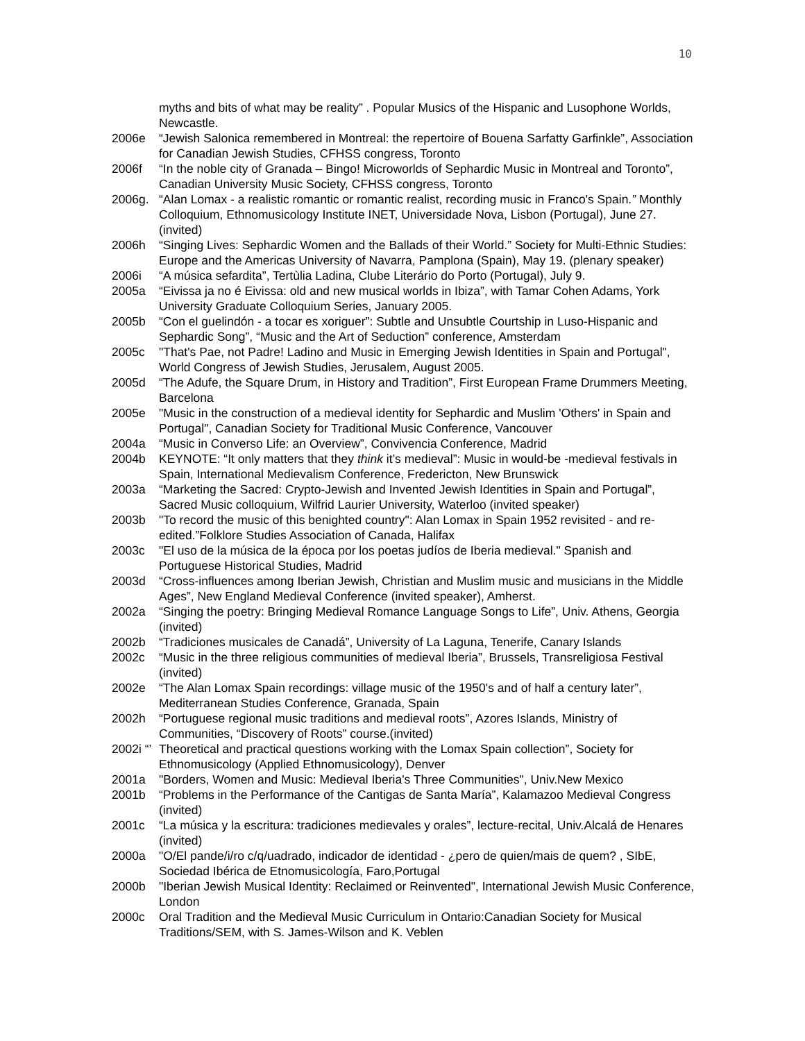10
myths and bits of what may be reality” . Popular Musics of the Hispanic and Lusophone Worlds, Newcastle.
2006e “Jewish Salonica remembered in Montreal: the repertoire of Bouena Sarfatty Garfinkle”, Association for Canadian Jewish Studies, CFHSS congress, Toronto
2006f “In the noble city of Granada – Bingo! Microworlds of Sephardic Music in Montreal and Toronto”, Canadian University Music Society, CFHSS congress, Toronto
2006g. “Alan Lomax - a realistic romantic or romantic realist, recording music in Franco's Spain.” Monthly Colloquium, Ethnomusicology Institute INET, Universidade Nova, Lisbon (Portugal), June 27. (invited)
2006h “Singing Lives: Sephardic Women and the Ballads of their World.” Society for Multi-Ethnic Studies: Europe and the Americas University of Navarra, Pamplona (Spain), May 19. (plenary speaker)
2006i “A música sefardita”, Tertùlia Ladina, Clube Literário do Porto (Portugal), July 9.
2005a “Eivissa ja no é Eivissa: old and new musical worlds in Ibiza”, with Tamar Cohen Adams, York University Graduate Colloquium Series, January 2005.
2005b “Con el guelindón - a tocar es xoriguer”: Subtle and Unsubtle Courtship in Luso-Hispanic and Sephardic Song”, “Music and the Art of Seduction” conference, Amsterdam
2005c "That's Pae, not Padre! Ladino and Music in Emerging Jewish Identities in Spain and Portugal", World Congress of Jewish Studies, Jerusalem, August 2005.
2005d “The Adufe, the Square Drum, in History and Tradition”, First European Frame Drummers Meeting, Barcelona
2005e "Music in the construction of a medieval identity for Sephardic and Muslim 'Others' in Spain and Portugal", Canadian Society for Traditional Music Conference, Vancouver
2004a “Music in Converso Life: an Overview”, Convivencia Conference, Madrid
2004b KEYNOTE: “It only matters that they think it’s medieval”: Music in would-be -medieval festivals in Spain, International Medievalism Conference, Fredericton, New Brunswick
2003a “Marketing the Sacred: Crypto-Jewish and Invented Jewish Identities in Spain and Portugal”, Sacred Music colloquium, Wilfrid Laurier University, Waterloo (invited speaker)
2003b "To record the music of this benighted country": Alan Lomax in Spain 1952 revisited - and re-edited.”Folklore Studies Association of Canada, Halifax
2003c "El uso de la música de la época por los poetas judíos de Iberia medieval." Spanish and Portuguese Historical Studies, Madrid
2003d “Cross-influences among Iberian Jewish, Christian and Muslim music and musicians in the Middle Ages”, New England Medieval Conference (invited speaker), Amherst.
2002a “Singing the poetry: Bringing Medieval Romance Language Songs to Life”, Univ. Athens, Georgia (invited)
2002b “Tradiciones musicales de Canadá”, University of La Laguna, Tenerife, Canary Islands
2002c “Music in the three religious communities of medieval Iberia”, Brussels, Transreligiosa Festival (invited)
2002e “The Alan Lomax Spain recordings: village music of the 1950's and of half a century later”, Mediterranean Studies Conference, Granada, Spain
2002h “Portuguese regional music traditions and medieval roots”, Azores Islands, Ministry of Communities, “Discovery of Roots” course.(invited)
2002i “’ Theoretical and practical questions working with the Lomax Spain collection”, Society for Ethnomusicology (Applied Ethnomusicology), Denver
2001a "Borders, Women and Music: Medieval Iberia's Three Communities", Univ.New Mexico
2001b “Problems in the Performance of the Cantigas de Santa María”, Kalamazoo Medieval Congress (invited)
2001c “La música y la escritura: tradiciones medievales y orales”, lecture-recital, Univ.Alcalá de Henares (invited)
2000a "O/El pande/i/ro c/q/uadrado, indicador de identidad - ¿pero de quien/mais de quem? , SIbE, Sociedad Ibérica de Etnomusicología, Faro,Portugal
2000b "Iberian Jewish Musical Identity: Reclaimed or Reinvented", International Jewish Music Conference, London
2000c Oral Tradition and the Medieval Music Curriculum in Ontario:Canadian Society for Musical Traditions/SEM, with S. James-Wilson and K. Veblen